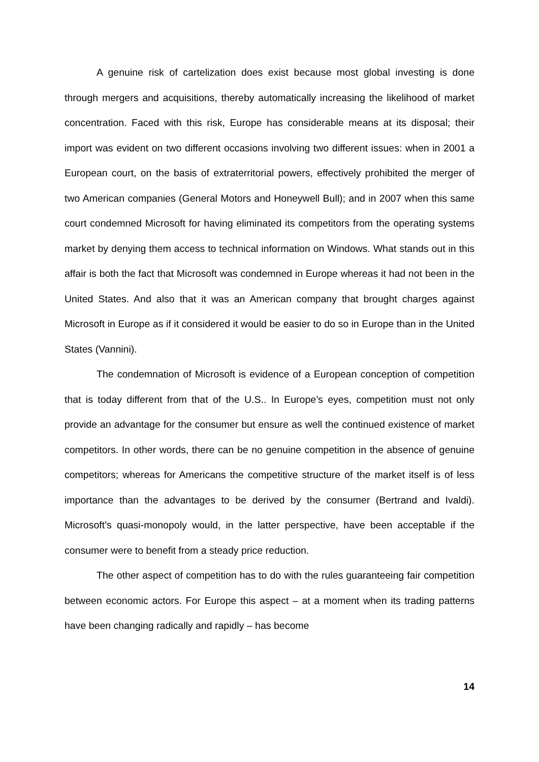A genuine risk of cartelization does exist because most global investing is done through mergers and acquisitions, thereby automatically increasing the likelihood of market concentration. Faced with this risk, Europe has considerable means at its disposal; their import was evident on two different occasions involving two different issues: when in 2001 a European court, on the basis of extraterritorial powers, effectively prohibited the merger of two American companies (General Motors and Honeywell Bull); and in 2007 when this same court condemned Microsoft for having eliminated its competitors from the operating systems market by denying them access to technical information on Windows. What stands out in this affair is both the fact that Microsoft was condemned in Europe whereas it had not been in the United States. And also that it was an American company that brought charges against Microsoft in Europe as if it considered it would be easier to do so in Europe than in the United States (Vannini).
The condemnation of Microsoft is evidence of a European conception of competition that is today different from that of the U.S.. In Europe’s eyes, competition must not only provide an advantage for the consumer but ensure as well the continued existence of market competitors. In other words, there can be no genuine competition in the absence of genuine competitors; whereas for Americans the competitive structure of the market itself is of less importance than the advantages to be derived by the consumer (Bertrand and Ivaldi). Microsoft’s quasi-monopoly would, in the latter perspective, have been acceptable if the consumer were to benefit from a steady price reduction.
The other aspect of competition has to do with the rules guaranteeing fair competition between economic actors. For Europe this aspect – at a moment when its trading patterns have been changing radically and rapidly – has become
14